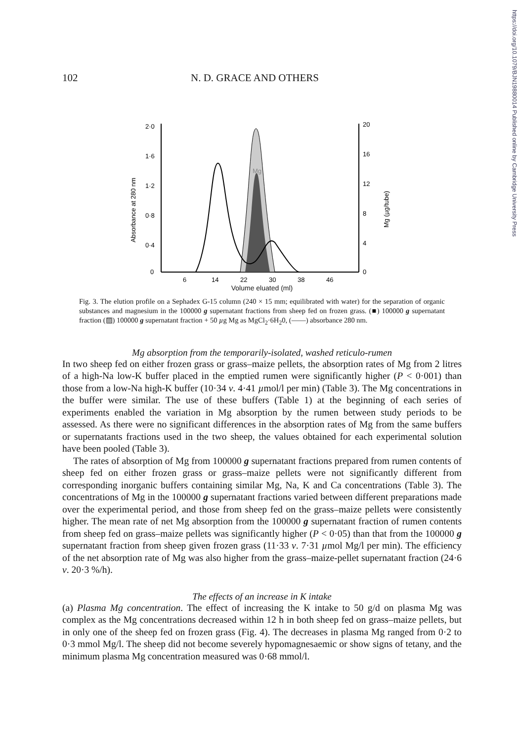https://doi.org/10.1079/BJN19880014 Published online by Cambridge University Press
102 N. D. GRACE AND OTHERS
2·0
1·6
1·2
0·8
0·4
0
20
16
12
8
4
0
6
14
22
30
38
46
Absorbance at 280 nm
Mg (µg/tube)
Mg
Volume eluated (ml)
Fig. 3. The elution profile on a Sephadex G-15 column (240 × 15 mm; equilibrated with water) for the separation of organic substances and magnesium in the 100000 g supernatant fractions from sheep fed on frozen grass. (■) 100000 g supernatant fraction (▨) 100000 g supernatant fraction + 50 µg Mg as MgCl<sub>2</sub>·6H<sub>2</sub>0, (——) absorbance 280 nm.
Mg absorption from the temporarily-isolated, washed reticulo-rumen
In two sheep fed on either frozen grass or grass–maize pellets, the absorption rates of Mg from 2 litres of a high-Na low-K buffer placed in the emptied rumen were significantly higher (P < 0·001) than those from a low-Na high-K buffer (10·34 v. 4·41 µmol/l per min) (Table 3). The Mg concentrations in the buffer were similar. The use of these buffers (Table 1) at the beginning of each series of experiments enabled the variation in Mg absorption by the rumen between study periods to be assessed. As there were no significant differences in the absorption rates of Mg from the same buffers or supernatants fractions used in the two sheep, the values obtained for each experimental solution have been pooled (Table 3).
The rates of absorption of Mg from 100000 g supernatant fractions prepared from rumen contents of sheep fed on either frozen grass or grass–maize pellets were not significantly different from corresponding inorganic buffers containing similar Mg, Na, K and Ca concentrations (Table 3). The concentrations of Mg in the 100000 g supernatant fractions varied between different preparations made over the experimental period, and those from sheep fed on the grass–maize pellets were consistently higher. The mean rate of net Mg absorption from the 100000 g supernatant fraction of rumen contents from sheep fed on grass–maize pellets was significantly higher (P < 0·05) than that from the 100000 g supernatant fraction from sheep given frozen grass (11·33 v. 7·31 µmol Mg/l per min). The efficiency of the net absorption rate of Mg was also higher from the grass–maize-pellet supernatant fraction (24·6 v. 20·3 %/h).
The effects of an increase in K intake
(a) Plasma Mg concentration. The effect of increasing the K intake to 50 g/d on plasma Mg was complex as the Mg concentrations decreased within 12 h in both sheep fed on grass–maize pellets, but in only one of the sheep fed on frozen grass (Fig. 4). The decreases in plasma Mg ranged from 0·2 to 0·3 mmol Mg/l. The sheep did not become severely hypomagnesaemic or show signs of tetany, and the minimum plasma Mg concentration measured was 0·68 mmol/l.